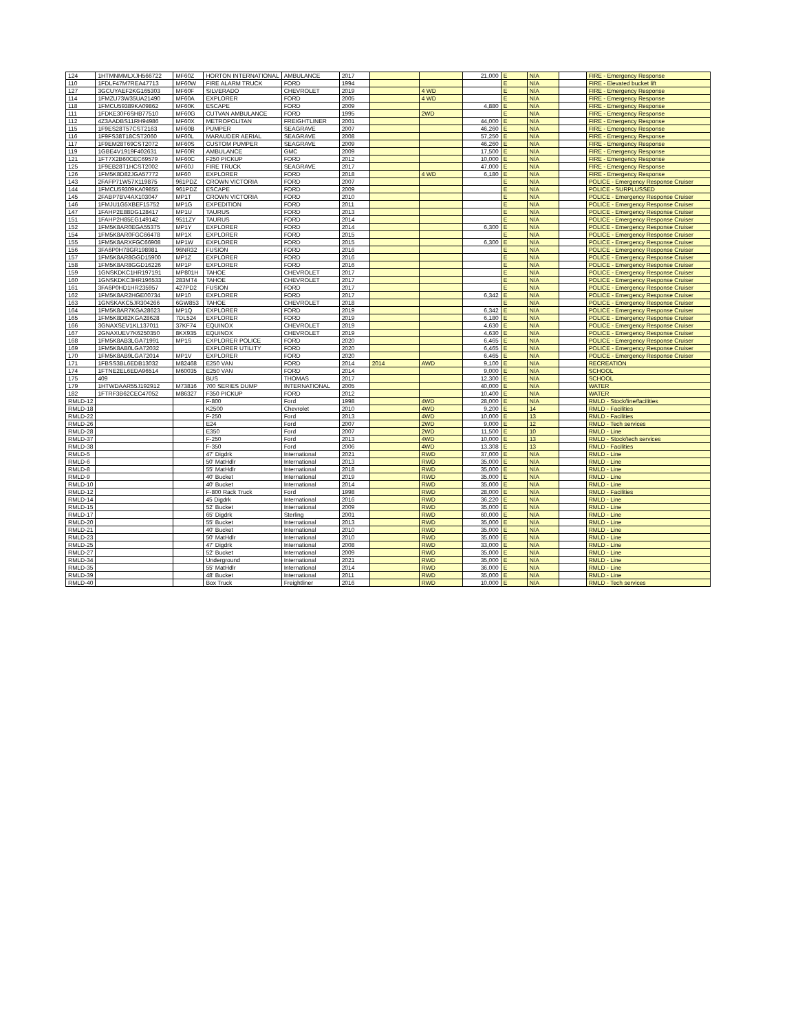| 124 | 1HTMNMMLXJH566722 | MF60Z | HORTON INTERNATIONAL | AMBULANCE | 2017 | | | 21,000 | E | N/A | | FIRE - Emergency Response |
| 110 | 1FDLF47M7REA47713 | MF60W | FIRE ALARM TRUCK | FORD | 1994 | | | | E | N/A | | FIRE - Elevated bucket lift |
| 127 | 3GCUYAEF2KG165303 | MF60F | SILVERADO | CHEVROLET | 2019 | | 4 WD | | E | N/A | | FIRE - Emergency Response |
| 114 | 1FMZU73W35UA21490 | MF60A | EXPLORER | FORD | 2005 | | 4 WD | | E | N/A | | FIRE - Emergency Response |
| 118 | 1FMCU59389KA09862 | MF60K | ESCAPE | FORD | 2009 | | | 4,880 | E | N/A | | FIRE - Emergency Response |
| 111 | 1FDKE30F6SHB77510 | MF60G | CUTVAN AMBULANCE | FORD | 1995 | | 2WD | | E | N/A | | FIRE - Emergency Response |
| 112 | 4Z3AADBS11RH94986 | MF60X | METROPOLITAN | FREIGHTLINER | 2001 | | | 44,000 | E | N/A | | FIRE - Emergency Response |
| 115 | 1F9ES28T57CST2163 | MF60B | PUMPER | SEAGRAVE | 2007 | | | 46,260 | E | N/A | | FIRE - Emergency Response |
| 116 | 1F9FS38T18CST2060 | MF60L | MARAUDER AERIAL | SEAGRAVE | 2008 | | | 57,250 | E | N/A | | FIRE - Emergency Response |
| 117 | 1F9EM28T69CST2072 | MF60S | CUSTOM PUMPER | SEAGRAVE | 2009 | | | 46,260 | E | N/A | | FIRE - Emergency Response |
| 119 | 1GBE4V1919F402631 | MF60R | AMBULANCE | GMC | 2009 | | | 17,500 | E | N/A | | FIRE - Emergency Response |
| 121 | 1FT7X2B60CEC69579 | MF60C | F250 PICKUP | FORD | 2012 | | | 10,000 | E | N/A | | FIRE - Emergency Response |
| 125 | 1F9EB28T1HCST2002 | MF60J | FIRE TRUCK | SEAGRAVE | 2017 | | | 47,000 | E | N/A | | FIRE - Emergency Response |
| 126 | 1FM5K8D82JGA57772 | MF60 | EXPLORER | FORD | 2018 | | 4 WD | 6,180 | E | N/A | | FIRE - Emergency Response |
| 143 | 2FAFP71W57X119875 | 961PDZ | CROWN VICTORIA | FORD | 2007 | | | | E | N/A | | POLICE - Emergency Response Cruiser |
| 144 | 1FMCU59309KA09855 | 961PDZ | ESCAPE | FORD | 2009 | | | | E | N/A | | POLICE - SURPLUSSED |
| 145 | 2FABP7BV4AX103047 | MP1T | CROWN VICTORIA | FORD | 2010 | | | | E | N/A | | POLICE - Emergency Response Cruiser |
| 146 | 1FMJU1G5XBEF15752 | MP1G | EXPEDITION | FORD | 2011 | | | | E | N/A | | POLICE - Emergency Response Cruiser |
| 147 | 1FAHP2E88DG128417 | MP1U | TAURUS | FORD | 2013 | | | | E | N/A | | POLICE - Emergency Response Cruiser |
| 151 | 1FAHP2H85EG149142 | 9511ZY | TAURUS | FORD | 2014 | | | | E | N/A | | POLICE - Emergency Response Cruiser |
| 152 | 1FM5K8AR0EGA55375 | MP1Y | EXPLORER | FORD | 2014 | | | 6,300 | E | N/A | | POLICE - Emergency Response Cruiser |
| 154 | 1FM5K8AR0FGC66478 | MP1X | EXPLORER | FORD | 2015 | | | | E | N/A | | POLICE - Emergency Response Cruiser |
| 155 | 1FM5K8ARXFGC66908 | MP1W | EXPLORER | FORD | 2015 | | | 6,300 | E | N/A | | POLICE - Emergency Response Cruiser |
| 156 | 3FA6P0H78GR198981 | 96NR32 | FUSION | FORD | 2016 | | | | E | N/A | | POLICE - Emergency Response Cruiser |
| 157 | 1FM5K8AR8GGD15900 | MP1Z | EXPLORER | FORD | 2016 | | | | E | N/A | | POLICE - Emergency Response Cruiser |
| 158 | 1FM5K8AR8GGD16226 | MP1P | EXPLORER | FORD | 2016 | | | | E | N/A | | POLICE - Emergency Response Cruiser |
| 159 | 1GNSKDKC1HR197191 | MP801H | TAHOE | CHEVROLET | 2017 | | | | E | N/A | | POLICE - Emergency Response Cruiser |
| 160 | 1GNSKDKC3HR196533 | 283MT4 | TAHOE | CHEVROLET | 2017 | | | | E | N/A | | POLICE - Emergency Response Cruiser |
| 161 | 3FA6P0HD1HR235957 | 427PD2 | FUSION | FORD | 2017 | | | | E | N/A | | POLICE - Emergency Response Cruiser |
| 162 | 1FM5K8AR2HGE00734 | MP10 | EXPLORER | FORD | 2017 | | | 6,342 | E | N/A | | POLICE - Emergency Response Cruiser |
| 163 | 1GNSKAKC5JR304266 | 6GW853 | TAHOE | CHEVROLET | 2018 | | | | E | N/A | | POLICE - Emergency Response Cruiser |
| 164 | 1FM5K8AR7KGA28623 | MP1Q | EXPLORER | FORD | 2019 | | | 6,342 | E | N/A | | POLICE - Emergency Response Cruiser |
| 165 | 1FM5K8D82KGA28628 | 7DL524 | EXPLORER | FORD | 2019 | | | 6,180 | E | N/A | | POLICE - Emergency Response Cruiser |
| 166 | 3GNAXSEV1KL137011 | 37KF74 | EQUINOX | CHEVROLET | 2019 | | | 4,630 | E | N/A | | POLICE - Emergency Response Cruiser |
| 167 | 2GNAXUEV7K6250350 | 8KX935 | EQUINOX | CHEVROLET | 2019 | | | 4,630 | E | N/A | | POLICE - Emergency Response Cruiser |
| 168 | 1FM5K8AB3LGA71991 | MP1S | EXPLORER POLICE | FORD | 2020 | | | 6,465 | E | N/A | | POLICE - Emergency Response Cruiser |
| 169 | 1FM5K8AB0LGA72032 | | EXPLORER UTILITY | FORD | 2020 | | | 6,465 | E | N/A | | POLICE - Emergency Response Cruiser |
| 170 | 1FM5K8AB9LGA72014 | MP1V | EXPLORER | FORD | 2020 | | | 6,465 | E | N/A | | POLICE - Emergency Response Cruiser |
| 171 | 1FBSS3BL6EDB13032 | M82468 | E250 VAN | FORD | 2014 | 2014 | AWD | 9,100 | E | N/A | | RECREATION |
| 174 | 1FTNE2EL6EDA96514 | M60035 | E250 VAN | FORD | 2014 | | | 9,000 | E | N/A | | SCHOOL |
| 175 | 409 | | BUS | THOMAS | 2017 | | | 12,300 | E | N/A | | SCHOOL |
| 179 | 1HTWDAAR55J192912 | M73816 | 700 SERIES DUMP | INTERNATIONAL | 2005 | | | 40,000 | E | N/A | | WATER |
| 182 | 1FTRF3B62CEC47052 | M86327 | F350 PICKUP | FORD | 2012 | | | 10,400 | E | N/A | | WATER |
| RMLD-12 | | | F-800 | Ford | 1998 | | 4WD | 28,000 | E | N/A | | RMLD - Stock/line/facilities |
| RMLD-18 | | | K2500 | Chevrolet | 2010 | | 4WD | 9,200 | E | 14 | | RMLD - Facilities |
| RMLD-22 | | | F-250 | Ford | 2013 | | 4WD | 10,000 | E | 13 | | RMLD - Facilities |
| RMLD-26 | | | E24 | Ford | 2007 | | 2WD | 9,000 | E | 12 | | RMLD - Tech services |
| RMLD-28 | | | E350 | Ford | 2007 | | 2WD | 11,500 | E | 10 | | RMLD - Line |
| RMLD-37 | | | F-250 | Ford | 2013 | | 4WD | 10,000 | E | 13 | | RMLD - Stock/tech services |
| RMLD-38 | | | F-350 | Ford | 2006 | | 4WD | 13,308 | E | 13 | | RMLD - Facilities |
| RMLD-5 | | | 47' Digdrk | International | 2021 | | RWD | 37,000 | E | N/A | | RMLD - Line |
| RMLD-6 | | | 50' MatHdlr | International | 2013 | | RWD | 35,000 | E | N/A | | RMLD - Line |
| RMLD-8 | | | 55' MatHdlr | International | 2018 | | RWD | 35,000 | E | N/A | | RMLD - Line |
| RMLD-9 | | | 40' Bucket | International | 2019 | | RWD | 35,000 | E | N/A | | RMLD - Line |
| RMLD-10 | | | 40' Bucket | International | 2014 | | RWD | 35,000 | E | N/A | | RMLD - Line |
| RMLD-12 | | | F-800 Rack Truck | Ford | 1998 | | RWD | 28,000 | E | N/A | | RMLD - Facilities |
| RMLD-14 | | | 45 Digdrk | International | 2016 | | RWD | 36,220 | E | N/A | | RMLD - Line |
| RMLD-15 | | | 52' Bucket | International | 2009 | | RWD | 35,000 | E | N/A | | RMLD - Line |
| RMLD-17 | | | 65' Digdrk | Sterling | 2001 | | RWD | 60,000 | E | N/A | | RMLD - Line |
| RMLD-20 | | | 55' Bucket | International | 2013 | | RWD | 35,000 | E | N/A | | RMLD - Line |
| RMLD-21 | | | 40' Bucket | International | 2010 | | RWD | 35,000 | E | N/A | | RMLD - Line |
| RMLD-23 | | | 50' MatHdlr | International | 2010 | | RWD | 35,000 | E | N/A | | RMLD - Line |
| RMLD-25 | | | 47' Digdrk | International | 2008 | | RWD | 33,000 | E | N/A | | RMLD - Line |
| RMLD-27 | | | 52' Bucket | International | 2009 | | RWD | 35,000 | E | N/A | | RMLD - Line |
| RMLD-34 | | | Underground | International | 2021 | | RWD | 35,000 | E | N/A | | RMLD - Line |
| RMLD-35 | | | 55' MatHdlr | International | 2014 | | RWD | 36,000 | E | N/A | | RMLD - Line |
| RMLD-39 | | | 48' Bucket | International | 2011 | | RWD | 35,000 | E | N/A | | RMLD - Line |
| RMLD-40 | | | Box Truck | Freightliner | 2016 | | RWD | 10,000 | E | N/A | | RMLD - Tech services |